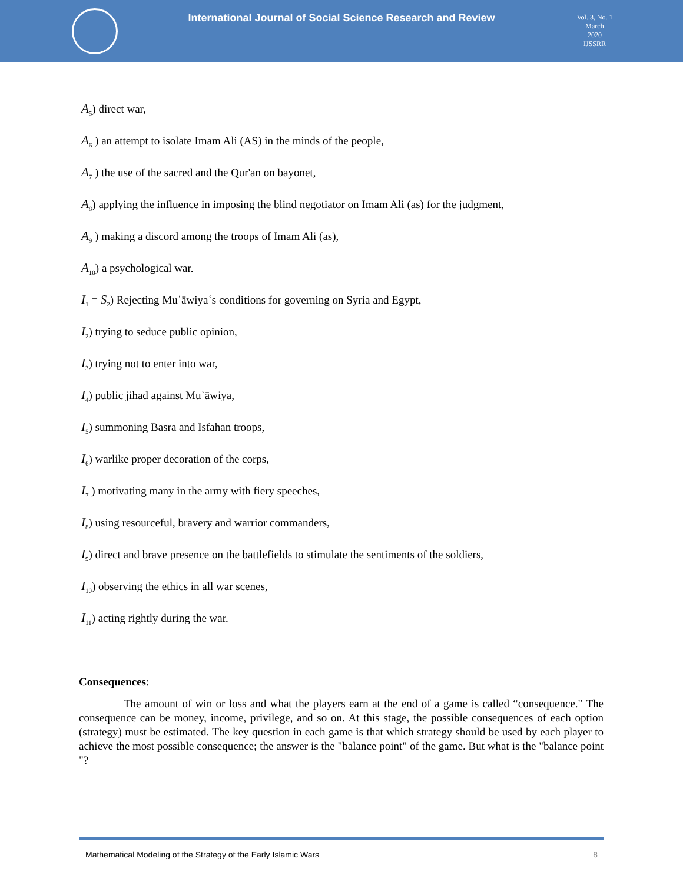International Journal of Social Science Research and Review
Vol. 3, No. 1
March
2020
IJSSRR
A<sub>5</sub>) direct war,
A<sub>6</sub> ) an attempt to isolate Imam Ali (AS) in the minds of the people,
A<sub>7</sub> ) the use of the sacred and the Qur'an on bayonet,
A<sub>8</sub>) applying the influence in imposing the blind negotiator on Imam Ali (as) for the judgment,
A<sub>9</sub> ) making a discord among the troops of Imam Ali (as),
A<sub>10</sub>) a psychological war.
I<sub>1</sub> = S<sub>2</sub>) Rejecting Muʿāwiyaʿs conditions for governing on Syria and Egypt,
I<sub>2</sub>) trying to seduce public opinion,
I<sub>3</sub>) trying not to enter into war,
I<sub>4</sub>) public jihad against Muʿāwiya,
I<sub>5</sub>) summoning Basra and Isfahan troops,
I<sub>6</sub>) warlike proper decoration of the corps,
I<sub>7</sub> ) motivating many in the army with fiery speeches,
I<sub>8</sub>) using resourceful, bravery and warrior commanders,
I<sub>9</sub>) direct and brave presence on the battlefields to stimulate the sentiments of the soldiers,
I<sub>10</sub>) observing the ethics in all war scenes,
I<sub>11</sub>) acting rightly during the war.
Consequences:
    The amount of win or loss and what the players earn at the end of a game is called “consequence." The consequence can be money, income, privilege, and so on. At this stage, the possible consequences of each option (strategy) must be estimated. The key question in each game is that which strategy should be used by each player to achieve the most possible consequence; the answer is the "balance point" of the game. But what is the "balance point "?
Mathematical Modeling of the Strategy of the Early Islamic Wars 8